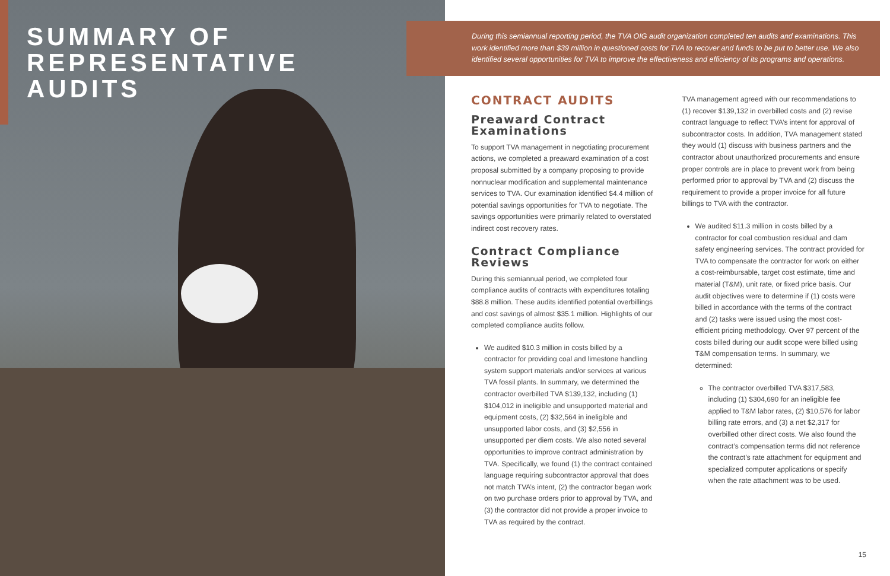SUMMARY OF
REPRESENTATIVE
AUDITS
During this semiannual reporting period, the TVA OIG audit organization completed ten audits and examinations. This work identified more than $39 million in questioned costs for TVA to recover and funds to be put to better use. We also identified several opportunities for TVA to improve the effectiveness and efficiency of its programs and operations.
CONTRACT AUDITS
Preaward Contract Examinations
To support TVA management in negotiating procurement actions, we completed a preaward examination of a cost proposal submitted by a company proposing to provide nonnuclear modification and supplemental maintenance services to TVA. Our examination identified $4.4 million of potential savings opportunities for TVA to negotiate. The savings opportunities were primarily related to overstated indirect cost recovery rates.
Contract Compliance Reviews
During this semiannual period, we completed four compliance audits of contracts with expenditures totaling $88.8 million. These audits identified potential overbillings and cost savings of almost $35.1 million. Highlights of our completed compliance audits follow.
We audited $10.3 million in costs billed by a contractor for providing coal and limestone handling system support materials and/or services at various TVA fossil plants. In summary, we determined the contractor overbilled TVA $139,132, including (1) $104,012 in ineligible and unsupported material and equipment costs, (2) $32,564 in ineligible and unsupported labor costs, and (3) $2,556 in unsupported per diem costs. We also noted several opportunities to improve contract administration by TVA. Specifically, we found (1) the contract contained language requiring subcontractor approval that does not match TVA’s intent, (2) the contractor began work on two purchase orders prior to approval by TVA, and (3) the contractor did not provide a proper invoice to TVA as required by the contract.
TVA management agreed with our recommendations to (1) recover $139,132 in overbilled costs and (2) revise contract language to reflect TVA’s intent for approval of subcontractor costs. In addition, TVA management stated they would (1) discuss with business partners and the contractor about unauthorized procurements and ensure proper controls are in place to prevent work from being performed prior to approval by TVA and (2) discuss the requirement to provide a proper invoice for all future billings to TVA with the contractor.
We audited $11.3 million in costs billed by a contractor for coal combustion residual and dam safety engineering services. The contract provided for TVA to compensate the contractor for work on either a cost-reimbursable, target cost estimate, time and material (T&M), unit rate, or fixed price basis. Our audit objectives were to determine if (1) costs were billed in accordance with the terms of the contract and (2) tasks were issued using the most cost-efficient pricing methodology. Over 97 percent of the costs billed during our audit scope were billed using T&M compensation terms. In summary, we determined:
The contractor overbilled TVA $317,583, including (1) $304,690 for an ineligible fee applied to T&M labor rates, (2) $10,576 for labor billing rate errors, and (3) a net $2,317 for overbilled other direct costs. We also found the contract’s compensation terms did not reference the contract’s rate attachment for equipment and specialized computer applications or specify when the rate attachment was to be used.
15